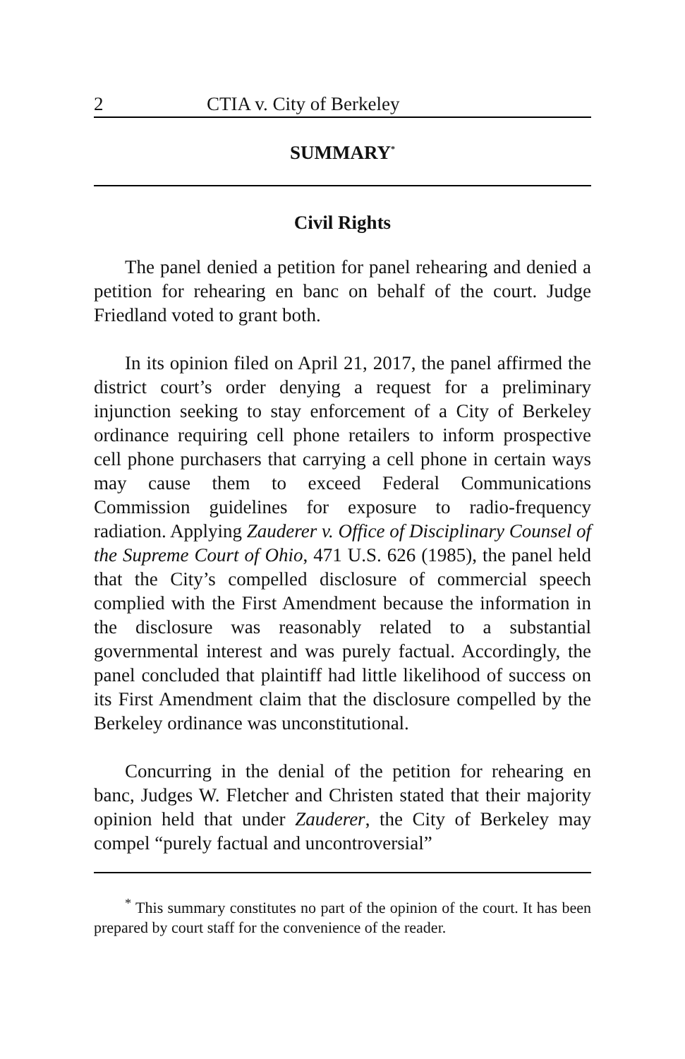2 CTIA v. City of Berkeley
SUMMARY<sup>*</sup>
Civil Rights
The panel denied a petition for panel rehearing and denied a petition for rehearing en banc on behalf of the court. Judge Friedland voted to grant both.
In its opinion filed on April 21, 2017, the panel affirmed the district court’s order denying a request for a preliminary injunction seeking to stay enforcement of a City of Berkeley ordinance requiring cell phone retailers to inform prospective cell phone purchasers that carrying a cell phone in certain ways may cause them to exceed Federal Communications Commission guidelines for exposure to radio-frequency radiation. Applying Zauderer v. Office of Disciplinary Counsel of the Supreme Court of Ohio, 471 U.S. 626 (1985), the panel held that the City’s compelled disclosure of commercial speech complied with the First Amendment because the information in the disclosure was reasonably related to a substantial governmental interest and was purely factual. Accordingly, the panel concluded that plaintiff had little likelihood of success on its First Amendment claim that the disclosure compelled by the Berkeley ordinance was unconstitutional.
Concurring in the denial of the petition for rehearing en banc, Judges W. Fletcher and Christen stated that their majority opinion held that under Zauderer, the City of Berkeley may compel “purely factual and uncontroversial”
<sup>*</sup> This summary constitutes no part of the opinion of the court. It has been prepared by court staff for the convenience of the reader.